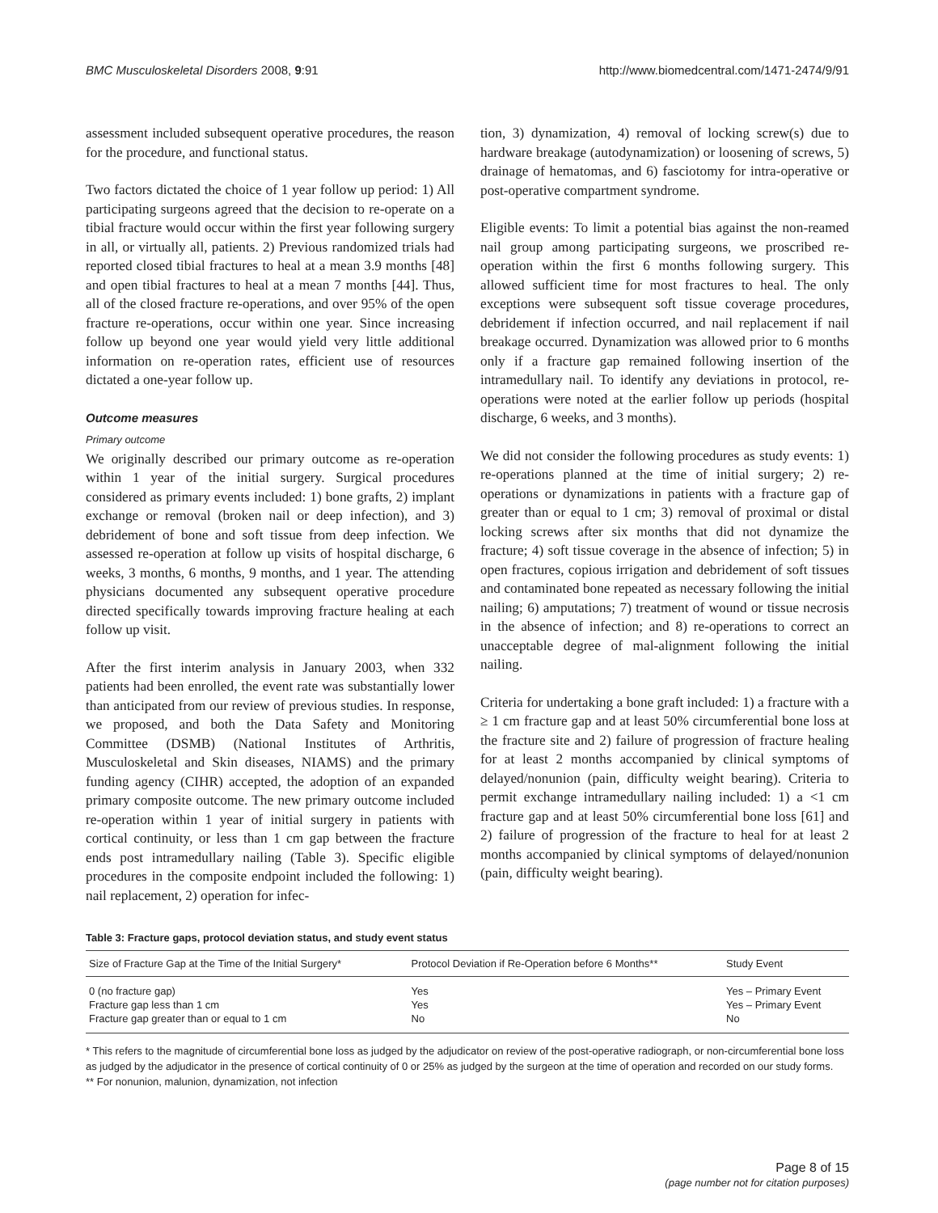BMC Musculoskeletal Disorders 2008, 9:91 http://www.biomedcentral.com/1471-2474/9/91
assessment included subsequent operative procedures, the reason for the procedure, and functional status.
Two factors dictated the choice of 1 year follow up period: 1) All participating surgeons agreed that the decision to re-operate on a tibial fracture would occur within the first year following surgery in all, or virtually all, patients. 2) Previous randomized trials had reported closed tibial fractures to heal at a mean 3.9 months [48] and open tibial fractures to heal at a mean 7 months [44]. Thus, all of the closed fracture re-operations, and over 95% of the open fracture re-operations, occur within one year. Since increasing follow up beyond one year would yield very little additional information on re-operation rates, efficient use of resources dictated a one-year follow up.
Outcome measures
Primary outcome
We originally described our primary outcome as re-operation within 1 year of the initial surgery. Surgical procedures considered as primary events included: 1) bone grafts, 2) implant exchange or removal (broken nail or deep infection), and 3) debridement of bone and soft tissue from deep infection. We assessed re-operation at follow up visits of hospital discharge, 6 weeks, 3 months, 6 months, 9 months, and 1 year. The attending physicians documented any subsequent operative procedure directed specifically towards improving fracture healing at each follow up visit.
After the first interim analysis in January 2003, when 332 patients had been enrolled, the event rate was substantially lower than anticipated from our review of previous studies. In response, we proposed, and both the Data Safety and Monitoring Committee (DSMB) (National Institutes of Arthritis, Musculoskeletal and Skin diseases, NIAMS) and the primary funding agency (CIHR) accepted, the adoption of an expanded primary composite outcome. The new primary outcome included re-operation within 1 year of initial surgery in patients with cortical continuity, or less than 1 cm gap between the fracture ends post intramedullary nailing (Table 3). Specific eligible procedures in the composite endpoint included the following: 1) nail replacement, 2) operation for infec-
tion, 3) dynamization, 4) removal of locking screw(s) due to hardware breakage (autodynamization) or loosening of screws, 5) drainage of hematomas, and 6) fasciotomy for intra-operative or post-operative compartment syndrome.
Eligible events: To limit a potential bias against the non-reamed nail group among participating surgeons, we proscribed re-operation within the first 6 months following surgery. This allowed sufficient time for most fractures to heal. The only exceptions were subsequent soft tissue coverage procedures, debridement if infection occurred, and nail replacement if nail breakage occurred. Dynamization was allowed prior to 6 months only if a fracture gap remained following insertion of the intramedullary nail. To identify any deviations in protocol, re-operations were noted at the earlier follow up periods (hospital discharge, 6 weeks, and 3 months).
We did not consider the following procedures as study events: 1) re-operations planned at the time of initial surgery; 2) re-operations or dynamizations in patients with a fracture gap of greater than or equal to 1 cm; 3) removal of proximal or distal locking screws after six months that did not dynamize the fracture; 4) soft tissue coverage in the absence of infection; 5) in open fractures, copious irrigation and debridement of soft tissues and contaminated bone repeated as necessary following the initial nailing; 6) amputations; 7) treatment of wound or tissue necrosis in the absence of infection; and 8) re-operations to correct an unacceptable degree of mal-alignment following the initial nailing.
Criteria for undertaking a bone graft included: 1) a fracture with a ≥ 1 cm fracture gap and at least 50% circumferential bone loss at the fracture site and 2) failure of progression of fracture healing for at least 2 months accompanied by clinical symptoms of delayed/nonunion (pain, difficulty weight bearing). Criteria to permit exchange intramedullary nailing included: 1) a <1 cm fracture gap and at least 50% circumferential bone loss [61] and 2) failure of progression of the fracture to heal for at least 2 months accompanied by clinical symptoms of delayed/nonunion (pain, difficulty weight bearing).
Table 3: Fracture gaps, protocol deviation status, and study event status
| Size of Fracture Gap at the Time of the Initial Surgery* | Protocol Deviation if Re-Operation before 6 Months** | Study Event |
| --- | --- | --- |
| 0 (no fracture gap) | Yes | Yes – Primary Event |
| Fracture gap less than 1 cm | Yes | Yes – Primary Event |
| Fracture gap greater than or equal to 1 cm | No | No |
* This refers to the magnitude of circumferential bone loss as judged by the adjudicator on review of the post-operative radiograph, or non-circumferential bone loss as judged by the adjudicator in the presence of cortical continuity of 0 or 25% as judged by the surgeon at the time of operation and recorded on our study forms.
** For nonunion, malunion, dynamization, not infection
Page 8 of 15
(page number not for citation purposes)